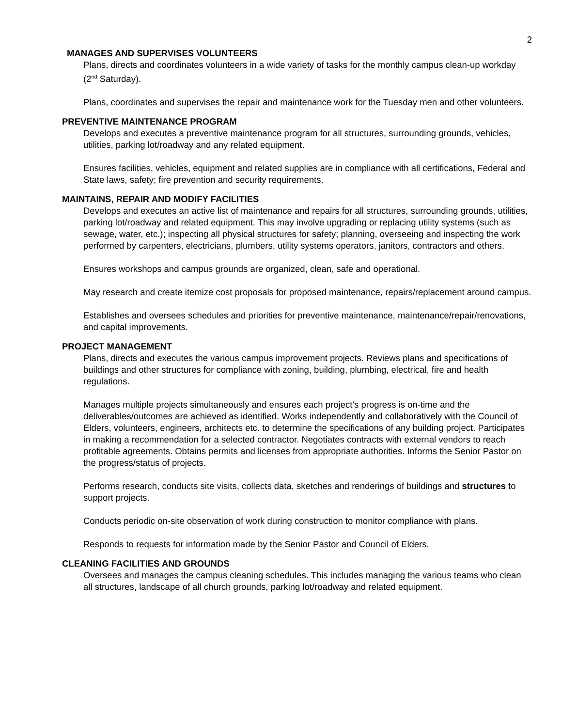2
MANAGES AND SUPERVISES VOLUNTEERS
Plans, directs and coordinates volunteers in a wide variety of tasks for the monthly campus clean-up workday (2<sup>nd</sup> Saturday).
Plans, coordinates and supervises the repair and maintenance work for the Tuesday men and other volunteers.
PREVENTIVE MAINTENANCE PROGRAM
Develops and executes a preventive maintenance program for all structures, surrounding grounds, vehicles, utilities, parking lot/roadway and any related equipment.
Ensures facilities, vehicles, equipment and related supplies are in compliance with all certifications, Federal and State laws, safety; fire prevention and security requirements.
MAINTAINS, REPAIR AND MODIFY FACILITIES
Develops and executes an active list of maintenance and repairs for all structures, surrounding grounds, utilities, parking lot/roadway and related equipment. This may involve upgrading or replacing utility systems (such as sewage, water, etc.); inspecting all physical structures for safety; planning, overseeing and inspecting the work performed by carpenters, electricians, plumbers, utility systems operators, janitors, contractors and others.
Ensures workshops and campus grounds are organized, clean, safe and operational.
May research and create itemize cost proposals for proposed maintenance, repairs/replacement around campus.
Establishes and oversees schedules and priorities for preventive maintenance, maintenance/repair/renovations, and capital improvements.
PROJECT MANAGEMENT
Plans, directs and executes the various campus improvement projects. Reviews plans and specifications of buildings and other structures for compliance with zoning, building, plumbing, electrical, fire and health regulations.
Manages multiple projects simultaneously and ensures each project’s progress is on-time and the deliverables/outcomes are achieved as identified. Works independently and collaboratively with the Council of Elders, volunteers, engineers, architects etc. to determine the specifications of any building project. Participates in making a recommendation for a selected contractor. Negotiates contracts with external vendors to reach profitable agreements. Obtains permits and licenses from appropriate authorities. Informs the Senior Pastor on the progress/status of projects.
Performs research, conducts site visits, collects data, sketches and renderings of buildings and structures to support projects.
Conducts periodic on-site observation of work during construction to monitor compliance with plans.
Responds to requests for information made by the Senior Pastor and Council of Elders.
CLEANING FACILITIES AND GROUNDS
Oversees and manages the campus cleaning schedules. This includes managing the various teams who clean all structures, landscape of all church grounds, parking lot/roadway and related equipment.